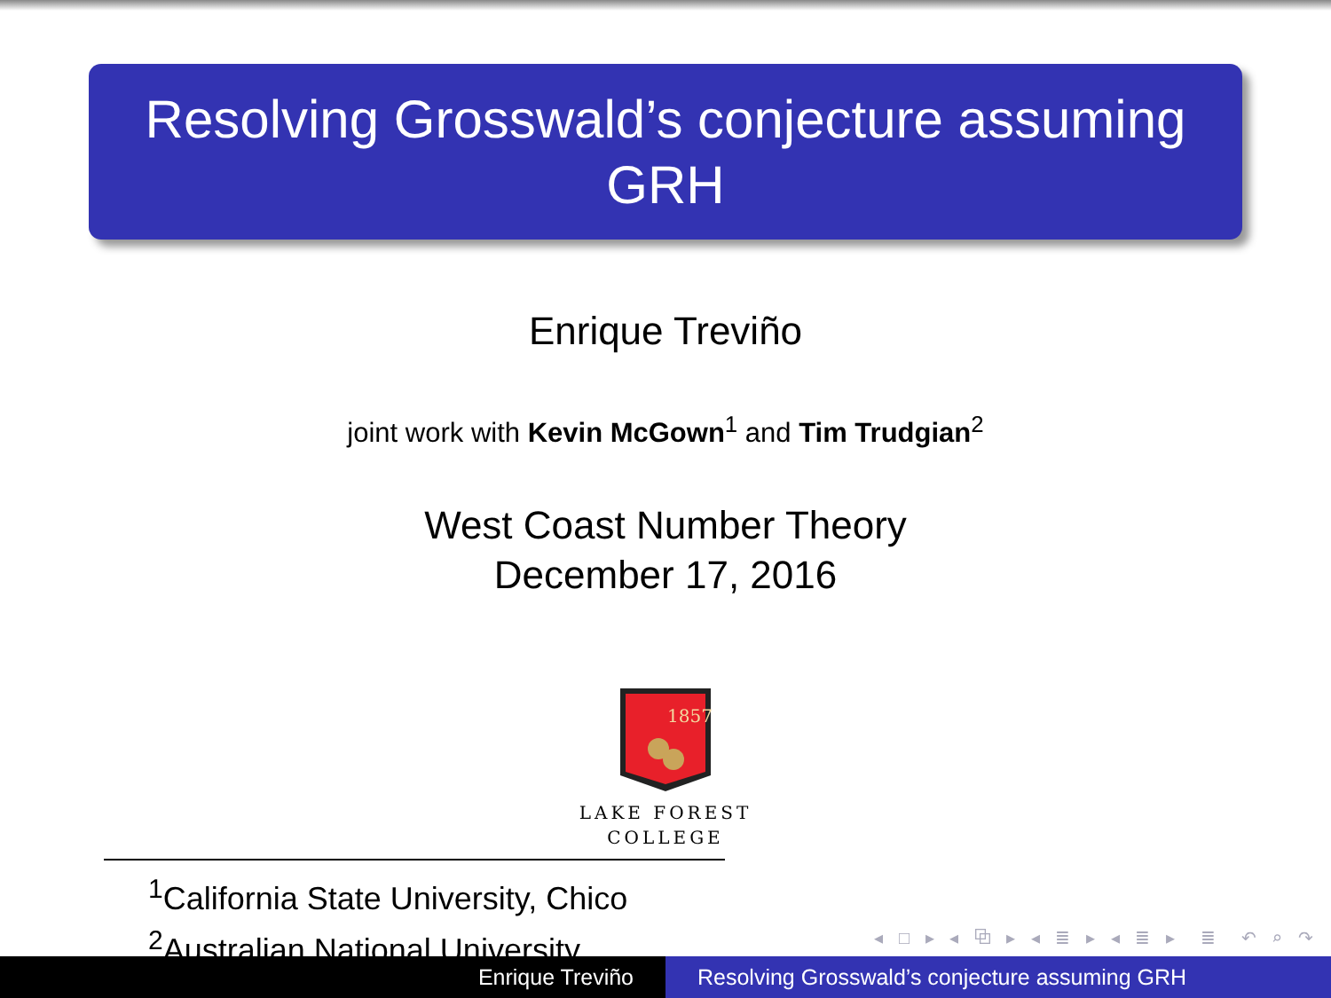Resolving Grosswald’s conjecture assuming GRH
Enrique Treviño
joint work with Kevin McGown<sup>1</sup> and Tim Trudgian<sup>2</sup>
West Coast Number Theory
December 17, 2016
1857
LAKE FOREST
COLLEGE
<sup>1</sup> California State University, Chico
<sup>2</sup> Australian National University
◂ □ ▸ ◂ ⧉ ▸ ◂ ≣ ▸ ◂ ≣ ▸ ≣ ↶ ⌕ ↷
Enrique Treviño Resolving Grosswald’s conjecture assuming GRH